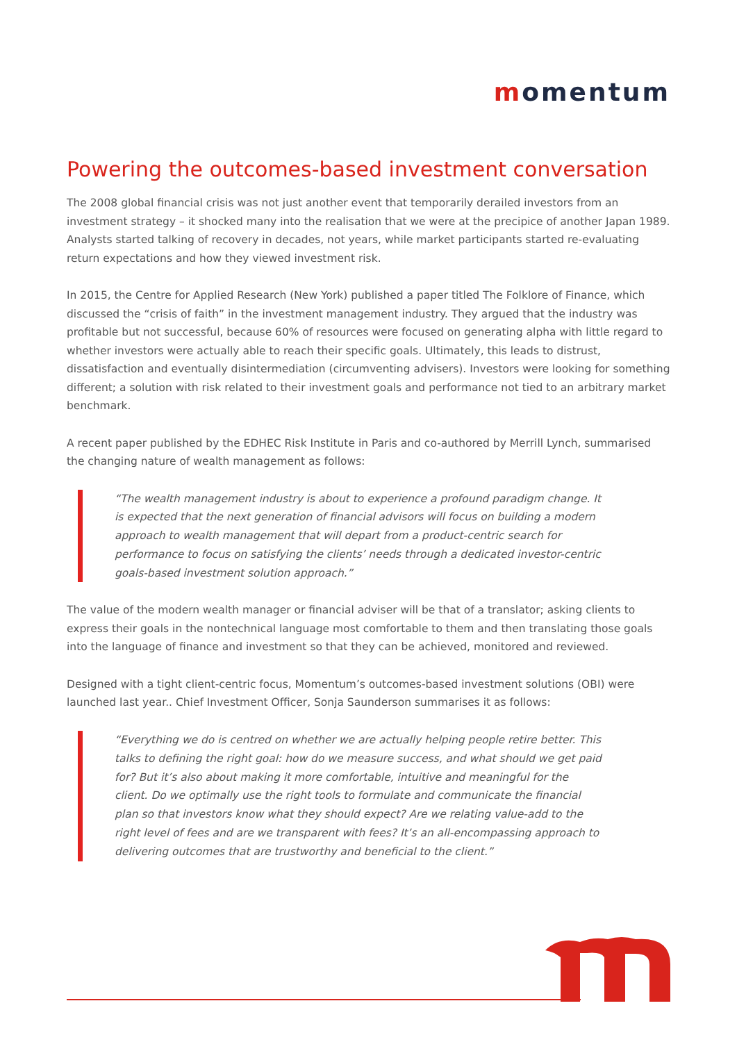momentum
Powering the outcomes-based investment conversation
The 2008 global financial crisis was not just another event that temporarily derailed investors from an investment strategy – it shocked many into the realisation that we were at the precipice of another Japan 1989. Analysts started talking of recovery in decades, not years, while market participants started re-evaluating return expectations and how they viewed investment risk.
In 2015, the Centre for Applied Research (New York) published a paper titled The Folklore of Finance, which discussed the “crisis of faith” in the investment management industry. They argued that the industry was profitable but not successful, because 60% of resources were focused on generating alpha with little regard to whether investors were actually able to reach their specific goals. Ultimately, this leads to distrust, dissatisfaction and eventually disintermediation (circumventing advisers). Investors were looking for something different; a solution with risk related to their investment goals and performance not tied to an arbitrary market benchmark.
A recent paper published by the EDHEC Risk Institute in Paris and co-authored by Merrill Lynch, summarised the changing nature of wealth management as follows:
“The wealth management industry is about to experience a profound paradigm change. It is expected that the next generation of financial advisors will focus on building a modern approach to wealth management that will depart from a product-centric search for performance to focus on satisfying the clients’ needs through a dedicated investor-centric goals-based investment solution approach.”
The value of the modern wealth manager or financial adviser will be that of a translator; asking clients to express their goals in the nontechnical language most comfortable to them and then translating those goals into the language of finance and investment so that they can be achieved, monitored and reviewed.
Designed with a tight client-centric focus, Momentum’s outcomes-based investment solutions (OBI) were launched last year.. Chief Investment Officer, Sonja Saunderson summarises it as follows:
“Everything we do is centred on whether we are actually helping people retire better. This talks to defining the right goal: how do we measure success, and what should we get paid for? But it’s also about making it more comfortable, intuitive and meaningful for the client. Do we optimally use the right tools to formulate and communicate the financial plan so that investors know what they should expect? Are we relating value-add to the right level of fees and are we transparent with fees? It’s an all-encompassing approach to delivering outcomes that are trustworthy and beneficial to the client.”